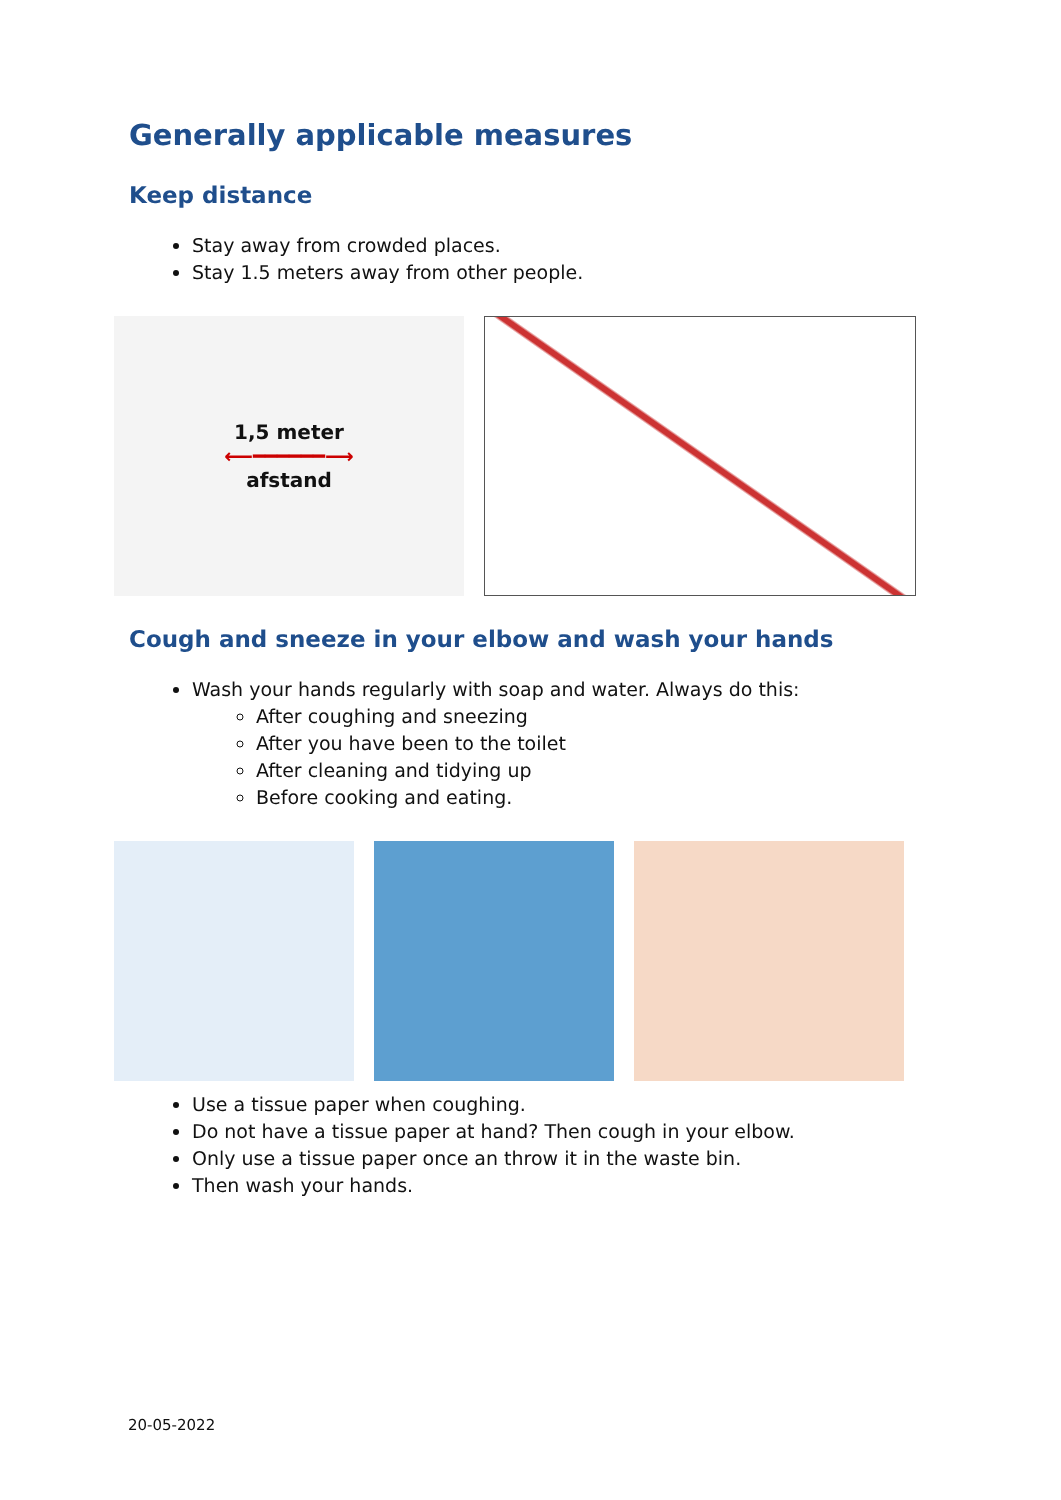Generally applicable measures
Keep distance
Stay away from crowded places.
Stay 1.5 meters away from other people.
1,5 meter
⟵━━━━━━⟶
afstand
Cough and sneeze in your elbow and wash your hands
Wash your hands regularly with soap and water. Always do this:
After coughing and sneezing
After you have been to the toilet
After cleaning and tidying up
Before cooking and eating.
Use a tissue paper when coughing.
Do not have a tissue paper at hand? Then cough in your elbow.
Only use a tissue paper once an throw it in the waste bin.
Then wash your hands.
20-05-2022